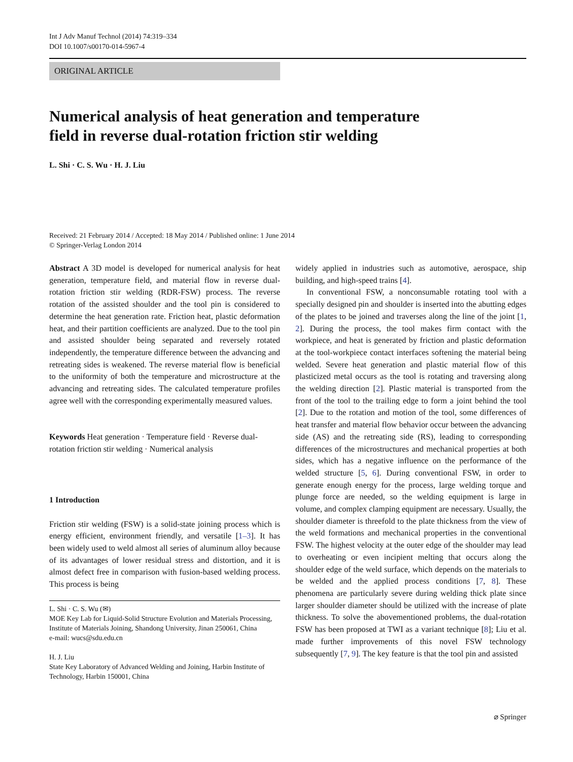Int J Adv Manuf Technol (2014) 74:319–334
DOI 10.1007/s00170-014-5967-4
ORIGINAL ARTICLE
Numerical analysis of heat generation and temperature
field in reverse dual-rotation friction stir welding
L. Shi · C. S. Wu · H. J. Liu
Received: 21 February 2014 / Accepted: 18 May 2014 / Published online: 1 June 2014
© Springer-Verlag London 2014
Abstract A 3D model is developed for numerical analysis for heat generation, temperature field, and material flow in reverse dual-rotation friction stir welding (RDR-FSW) process. The reverse rotation of the assisted shoulder and the tool pin is considered to determine the heat generation rate. Friction heat, plastic deformation heat, and their partition coefficients are analyzed. Due to the tool pin and assisted shoulder being separated and reversely rotated independently, the temperature difference between the advancing and retreating sides is weakened. The reverse material flow is beneficial to the uniformity of both the temperature and microstructure at the advancing and retreating sides. The calculated temperature profiles agree well with the corresponding experimentally measured values.
Keywords Heat generation · Temperature field · Reverse dual-rotation friction stir welding · Numerical analysis
1 Introduction
Friction stir welding (FSW) is a solid-state joining process which is energy efficient, environment friendly, and versatile [1–3]. It has been widely used to weld almost all series of aluminum alloy because of its advantages of lower residual stress and distortion, and it is almost defect free in comparison with fusion-based welding process. This process is being
L. Shi · C. S. Wu (✉)
MOE Key Lab for Liquid-Solid Structure Evolution and Materials Processing, Institute of Materials Joining, Shandong University, Jinan 250061, China
e-mail: wucs@sdu.edu.cn
H. J. Liu
State Key Laboratory of Advanced Welding and Joining, Harbin Institute of Technology, Harbin 150001, China
widely applied in industries such as automotive, aerospace, ship building, and high-speed trains [4].
In conventional FSW, a nonconsumable rotating tool with a specially designed pin and shoulder is inserted into the abutting edges of the plates to be joined and traverses along the line of the joint [1, 2]. During the process, the tool makes firm contact with the workpiece, and heat is generated by friction and plastic deformation at the tool-workpiece contact interfaces softening the material being welded. Severe heat generation and plastic material flow of this plasticized metal occurs as the tool is rotating and traversing along the welding direction [2]. Plastic material is transported from the front of the tool to the trailing edge to form a joint behind the tool [2]. Due to the rotation and motion of the tool, some differences of heat transfer and material flow behavior occur between the advancing side (AS) and the retreating side (RS), leading to corresponding differences of the microstructures and mechanical properties at both sides, which has a negative influence on the performance of the welded structure [5, 6]. During conventional FSW, in order to generate enough energy for the process, large welding torque and plunge force are needed, so the welding equipment is large in volume, and complex clamping equipment are necessary. Usually, the shoulder diameter is threefold to the plate thickness from the view of the weld formations and mechanical properties in the conventional FSW. The highest velocity at the outer edge of the shoulder may lead to overheating or even incipient melting that occurs along the shoulder edge of the weld surface, which depends on the materials to be welded and the applied process conditions [7, 8]. These phenomena are particularly severe during welding thick plate since larger shoulder diameter should be utilized with the increase of plate thickness. To solve the abovementioned problems, the dual-rotation FSW has been proposed at TWI as a variant technique [8]; Liu et al. made further improvements of this novel FSW technology subsequently [7, 9]. The key feature is that the tool pin and assisted
⌀ Springer